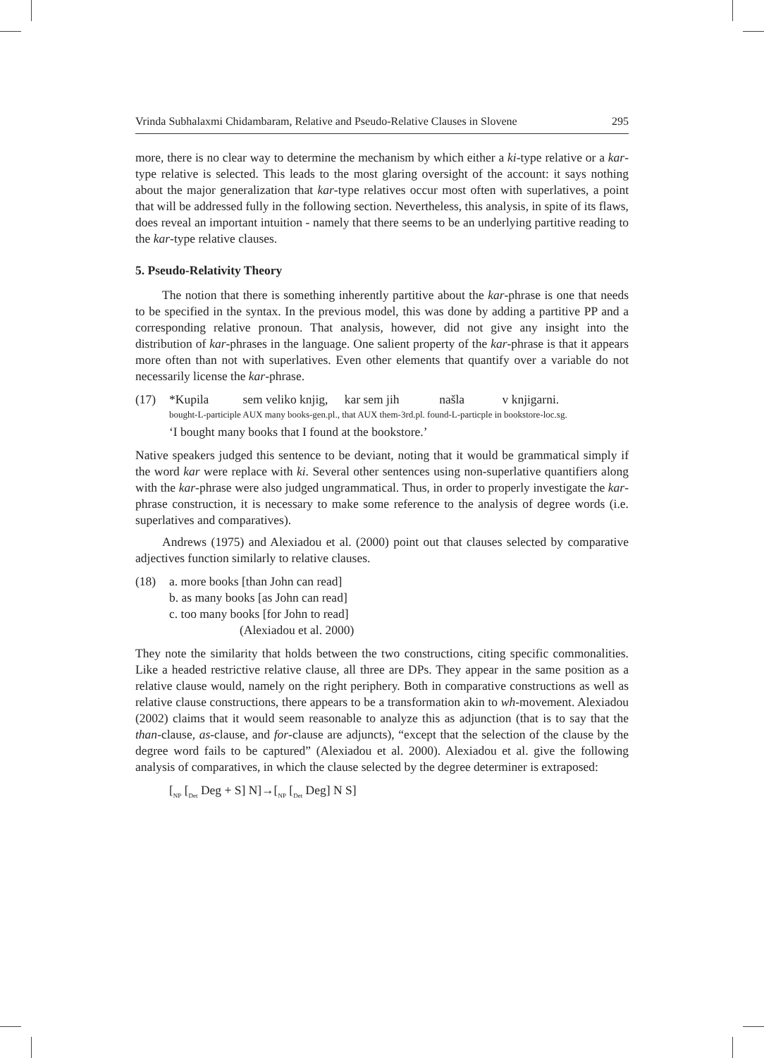Vrinda Subhalaxmi Chidambaram, Relative and Pseudo-Relative Clauses in Slovene 295
more, there is no clear way to determine the mechanism by which either a ki-type relative or a kar-type relative is selected. This leads to the most glaring oversight of the account: it says nothing about the major generalization that kar-type relatives occur most often with superlatives, a point that will be addressed fully in the following section. Nevertheless, this analysis, in spite of its flaws, does reveal an important intuition - namely that there seems to be an underlying partitive reading to the kar-type relative clauses.
5. Pseudo-Relativity Theory
The notion that there is something inherently partitive about the kar-phrase is one that needs to be specified in the syntax. In the previous model, this was done by adding a partitive PP and a corresponding relative pronoun. That analysis, however, did not give any insight into the distribution of kar-phrases in the language. One salient property of the kar-phrase is that it appears more often than not with superlatives. Even other elements that quantify over a variable do not necessarily license the kar-phrase.
(17) *Kupila sem veliko knjig, kar sem jih našla v knjigarni.
bought-L-participle AUX many books-gen.pl., that AUX them-3rd.pl. found-L-particple in bookstore-loc.sg.
‘I bought many books that I found at the bookstore.’
Native speakers judged this sentence to be deviant, noting that it would be grammatical simply if the word kar were replace with ki. Several other sentences using non-superlative quantifiers along with the kar-phrase were also judged ungrammatical. Thus, in order to properly investigate the kar-phrase construction, it is necessary to make some reference to the analysis of degree words (i.e. superlatives and comparatives).
Andrews (1975) and Alexiadou et al. (2000) point out that clauses selected by comparative adjectives function similarly to relative clauses.
(18) a. more books [than John can read]
b. as many books [as John can read]
c. too many books [for John to read]
(Alexiadou et al. 2000)
They note the similarity that holds between the two constructions, citing specific commonalities. Like a headed restrictive relative clause, all three are DPs. They appear in the same position as a relative clause would, namely on the right periphery. Both in comparative constructions as well as relative clause constructions, there appears to be a transformation akin to wh-movement. Alexiadou (2002) claims that it would seem reasonable to analyze this as adjunction (that is to say that the than-clause, as-clause, and for-clause are adjuncts), “except that the selection of the clause by the degree word fails to be captured” (Alexiadou et al. 2000). Alexiadou et al. give the following analysis of comparatives, in which the clause selected by the degree determiner is extraposed:
[<sub>NP</sub> [<sub>Det</sub> Deg + S] N]→[<sub>NP</sub> [<sub>Det</sub> Deg] N S]